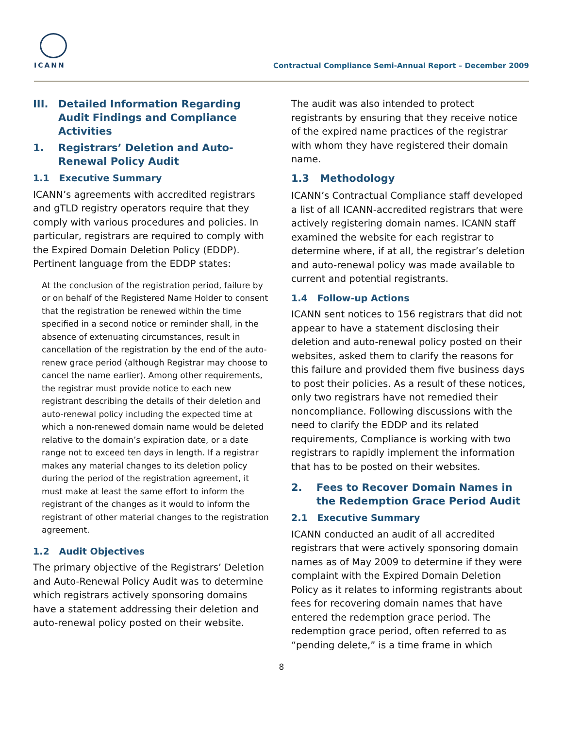ICANN
Contractual Compliance Semi-Annual Report – December 2009
III. Detailed Information Regarding Audit Findings and Compliance Activities
1. Registrars’ Deletion and Auto-Renewal Policy Audit
1.1 Executive Summary
ICANN’s agreements with accredited registrars and gTLD registry operators require that they comply with various procedures and policies. In particular, registrars are required to comply with the Expired Domain Deletion Policy (EDDP). Pertinent language from the EDDP states:
At the conclusion of the registration period, failure by or on behalf of the Registered Name Holder to consent that the registration be renewed within the time specified in a second notice or reminder shall, in the absence of extenuating circumstances, result in cancellation of the registration by the end of the auto-renew grace period (although Registrar may choose to cancel the name earlier). Among other requirements, the registrar must provide notice to each new registrant describing the details of their deletion and auto-renewal policy including the expected time at which a non-renewed domain name would be deleted relative to the domain’s expiration date, or a date range not to exceed ten days in length. If a registrar makes any material changes to its deletion policy during the period of the registration agreement, it must make at least the same effort to inform the registrant of the changes as it would to inform the registrant of other material changes to the registration agreement.
1.2 Audit Objectives
The primary objective of the Registrars’ Deletion and Auto-Renewal Policy Audit was to determine which registrars actively sponsoring domains have a statement addressing their deletion and auto-renewal policy posted on their website.
The audit was also intended to protect registrants by ensuring that they receive notice of the expired name practices of the registrar with whom they have registered their domain name.
1.3 Methodology
ICANN’s Contractual Compliance staff developed a list of all ICANN-accredited registrars that were actively registering domain names. ICANN staff examined the website for each registrar to determine where, if at all, the registrar’s deletion and auto-renewal policy was made available to current and potential registrants.
1.4 Follow-up Actions
ICANN sent notices to 156 registrars that did not appear to have a statement disclosing their deletion and auto-renewal policy posted on their websites, asked them to clarify the reasons for this failure and provided them five business days to post their policies. As a result of these notices, only two registrars have not remedied their noncompliance. Following discussions with the need to clarify the EDDP and its related requirements, Compliance is working with two registrars to rapidly implement the information that has to be posted on their websites.
2. Fees to Recover Domain Names in the Redemption Grace Period Audit
2.1 Executive Summary
ICANN conducted an audit of all accredited registrars that were actively sponsoring domain names as of May 2009 to determine if they were complaint with the Expired Domain Deletion Policy as it relates to informing registrants about fees for recovering domain names that have entered the redemption grace period. The redemption grace period, often referred to as “pending delete,” is a time frame in which
8